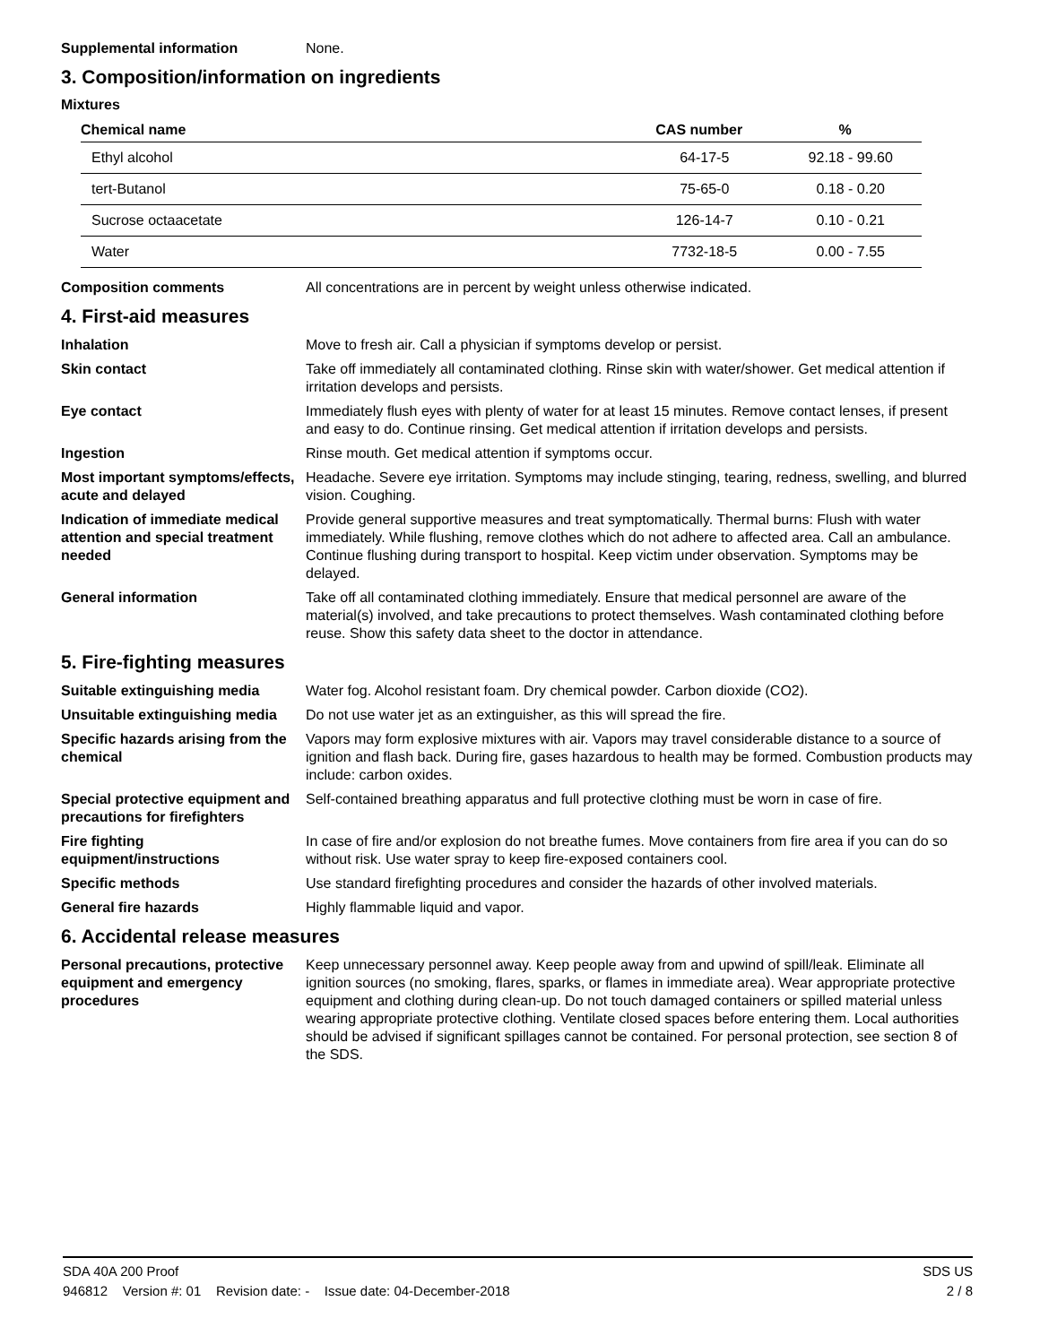Supplemental information None.
3. Composition/information on ingredients
Mixtures
| Chemical name | CAS number | % |
| --- | --- | --- |
| Ethyl alcohol | 64-17-5 | 92.18 - 99.60 |
| tert-Butanol | 75-65-0 | 0.18 - 0.20 |
| Sucrose octaacetate | 126-14-7 | 0.10 - 0.21 |
| Water | 7732-18-5 | 0.00 - 7.55 |
Composition comments All concentrations are in percent by weight unless otherwise indicated.
4. First-aid measures
Inhalation Move to fresh air. Call a physician if symptoms develop or persist.
Skin contact Take off immediately all contaminated clothing. Rinse skin with water/shower. Get medical attention if irritation develops and persists.
Eye contact Immediately flush eyes with plenty of water for at least 15 minutes. Remove contact lenses, if present and easy to do. Continue rinsing. Get medical attention if irritation develops and persists.
Ingestion Rinse mouth. Get medical attention if symptoms occur.
Most important symptoms/effects, acute and delayed
Headache. Severe eye irritation. Symptoms may include stinging, tearing, redness, swelling, and blurred vision. Coughing.
Indication of immediate medical attention and special treatment needed
Provide general supportive measures and treat symptomatically. Thermal burns: Flush with water immediately. While flushing, remove clothes which do not adhere to affected area. Call an ambulance. Continue flushing during transport to hospital. Keep victim under observation. Symptoms may be delayed.
General information Take off all contaminated clothing immediately. Ensure that medical personnel are aware of the material(s) involved, and take precautions to protect themselves. Wash contaminated clothing before reuse. Show this safety data sheet to the doctor in attendance.
5. Fire-fighting measures
Suitable extinguishing media Water fog. Alcohol resistant foam. Dry chemical powder. Carbon dioxide (CO2).
Unsuitable extinguishing media
Do not use water jet as an extinguisher, as this will spread the fire.
Specific hazards arising from the chemical
Vapors may form explosive mixtures with air. Vapors may travel considerable distance to a source of ignition and flash back. During fire, gases hazardous to health may be formed. Combustion products may include: carbon oxides.
Special protective equipment and precautions for firefighters
Self-contained breathing apparatus and full protective clothing must be worn in case of fire.
Fire fighting equipment/instructions
In case of fire and/or explosion do not breathe fumes. Move containers from fire area if you can do so without risk. Use water spray to keep fire-exposed containers cool.
Specific methods Use standard firefighting procedures and consider the hazards of other involved materials.
General fire hazards Highly flammable liquid and vapor.
6. Accidental release measures
Personal precautions, protective equipment and emergency procedures
Keep unnecessary personnel away. Keep people away from and upwind of spill/leak. Eliminate all ignition sources (no smoking, flares, sparks, or flames in immediate area). Wear appropriate protective equipment and clothing during clean-up. Do not touch damaged containers or spilled material unless wearing appropriate protective clothing. Ventilate closed spaces before entering them. Local authorities should be advised if significant spillages cannot be contained. For personal protection, see section 8 of the SDS.
SDA 40A 200 Proof SDS US
946812 Version #: 01 Revision date: - Issue date: 04-December-2018 2 / 8